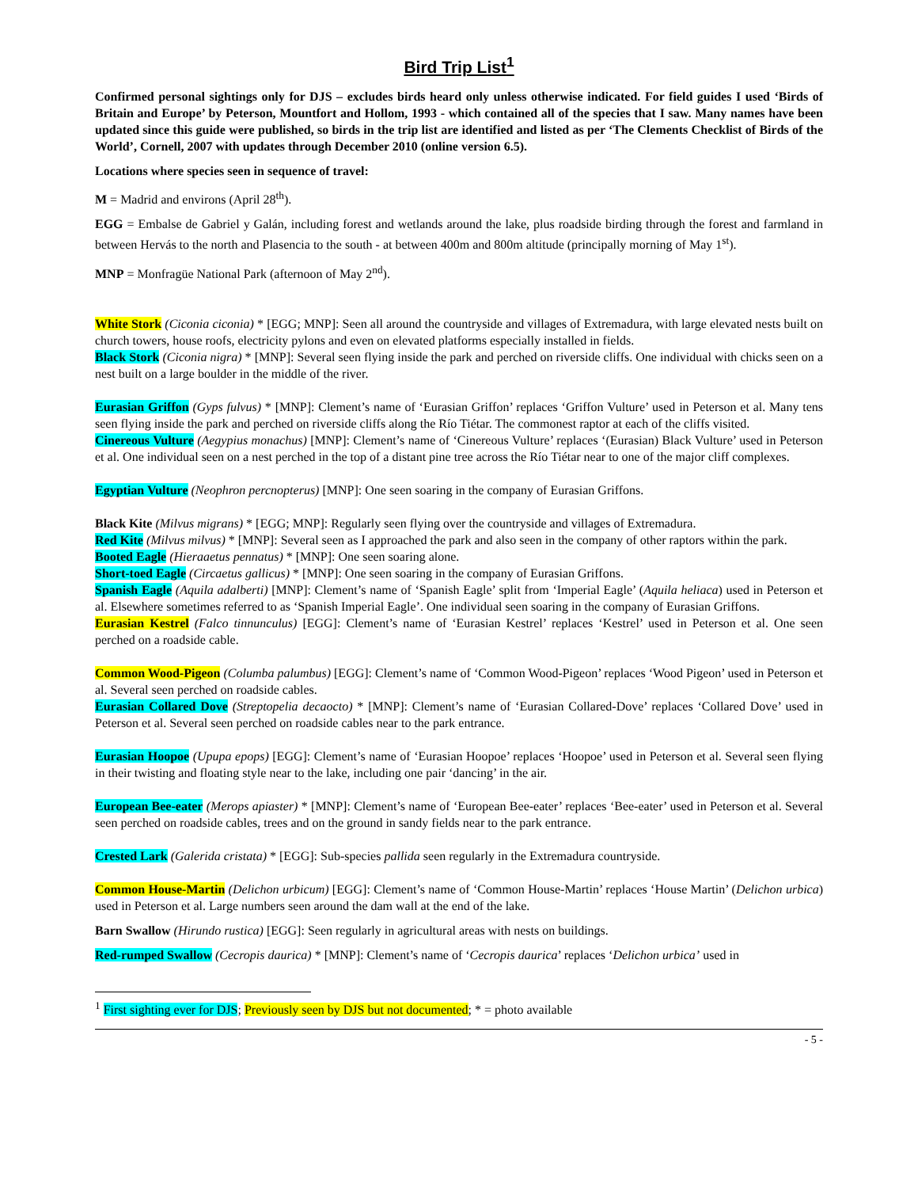Bird Trip List<sup>1</sup>
Confirmed personal sightings only for DJS – excludes birds heard only unless otherwise indicated. For field guides I used ‘Birds of Britain and Europe’ by Peterson, Mountfort and Hollom, 1993 - which contained all of the species that I saw. Many names have been updated since this guide were published, so birds in the trip list are identified and listed as per ‘The Clements Checklist of Birds of the World’, Cornell, 2007 with updates through December 2010 (online version 6.5).
Locations where species seen in sequence of travel:
M = Madrid and environs (April 28<sup>th</sup>).
EGG = Embalse de Gabriel y Galán, including forest and wetlands around the lake, plus roadside birding through the forest and farmland in between Hervás to the north and Plasencia to the south - at between 400m and 800m altitude (principally morning of May 1<sup>st</sup>).
MNP = Monfragüe National Park (afternoon of May 2<sup>nd</sup>).
White Stork (Ciconia ciconia) * [EGG; MNP]: Seen all around the countryside and villages of Extremadura, with large elevated nests built on church towers, house roofs, electricity pylons and even on elevated platforms especially installed in fields.
Black Stork (Ciconia nigra) * [MNP]: Several seen flying inside the park and perched on riverside cliffs. One individual with chicks seen on a nest built on a large boulder in the middle of the river.
Eurasian Griffon (Gyps fulvus) * [MNP]: Clement’s name of ‘Eurasian Griffon’ replaces ‘Griffon Vulture’ used in Peterson et al. Many tens seen flying inside the park and perched on riverside cliffs along the Río Tiétar. The commonest raptor at each of the cliffs visited.
Cinereous Vulture (Aegypius monachus) [MNP]: Clement’s name of ‘Cinereous Vulture’ replaces ‘(Eurasian) Black Vulture’ used in Peterson et al. One individual seen on a nest perched in the top of a distant pine tree across the Río Tiétar near to one of the major cliff complexes.
Egyptian Vulture (Neophron percnopterus) [MNP]: One seen soaring in the company of Eurasian Griffons.
Black Kite (Milvus migrans) * [EGG; MNP]: Regularly seen flying over the countryside and villages of Extremadura.
Red Kite (Milvus milvus) * [MNP]: Several seen as I approached the park and also seen in the company of other raptors within the park.
Booted Eagle (Hieraaetus pennatus) * [MNP]: One seen soaring alone.
Short-toed Eagle (Circaetus gallicus) * [MNP]: One seen soaring in the company of Eurasian Griffons.
Spanish Eagle (Aquila adalberti) [MNP]: Clement’s name of ‘Spanish Eagle’ split from ‘Imperial Eagle’ (Aquila heliaca) used in Peterson et al. Elsewhere sometimes referred to as ‘Spanish Imperial Eagle’. One individual seen soaring in the company of Eurasian Griffons.
Eurasian Kestrel (Falco tinnunculus) [EGG]: Clement’s name of ‘Eurasian Kestrel’ replaces ‘Kestrel’ used in Peterson et al. One seen perched on a roadside cable.
Common Wood-Pigeon (Columba palumbus) [EGG]: Clement’s name of ‘Common Wood-Pigeon’ replaces ‘Wood Pigeon’ used in Peterson et al. Several seen perched on roadside cables.
Eurasian Collared Dove (Streptopelia decaocto) * [MNP]: Clement’s name of ‘Eurasian Collared-Dove’ replaces ‘Collared Dove’ used in Peterson et al. Several seen perched on roadside cables near to the park entrance.
Eurasian Hoopoe (Upupa epops) [EGG]: Clement’s name of ‘Eurasian Hoopoe’ replaces ‘Hoopoe’ used in Peterson et al. Several seen flying in their twisting and floating style near to the lake, including one pair ‘dancing’ in the air.
European Bee-eater (Merops apiaster) * [MNP]: Clement’s name of ‘European Bee-eater’ replaces ‘Bee-eater’ used in Peterson et al. Several seen perched on roadside cables, trees and on the ground in sandy fields near to the park entrance.
Crested Lark (Galerida cristata) * [EGG]: Sub-species pallida seen regularly in the Extremadura countryside.
Common House-Martin (Delichon urbicum) [EGG]: Clement’s name of ‘Common House-Martin’ replaces ‘House Martin’ (Delichon urbica) used in Peterson et al. Large numbers seen around the dam wall at the end of the lake.
Barn Swallow (Hirundo rustica) [EGG]: Seen regularly in agricultural areas with nests on buildings.
Red-rumped Swallow (Cecropis daurica) * [MNP]: Clement’s name of ‘Cecropis daurica’ replaces ‘Delichon urbica’ used in
<sup>1</sup> First sighting ever for DJS; Previously seen by DJS but not documented; * = photo available
- 5 -